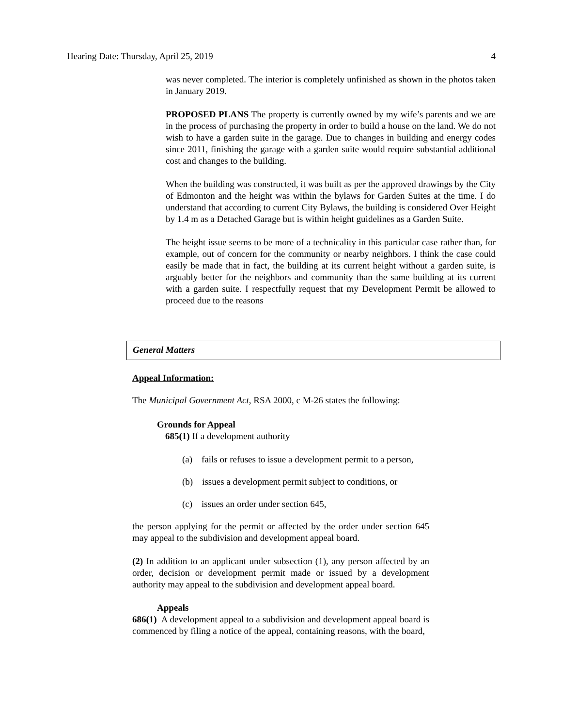Hearing Date: Thursday, April 25, 2019 4
was never completed. The interior is completely unfinished as shown in the photos taken in January 2019.
PROPOSED PLANS The property is currently owned by my wife’s parents and we are in the process of purchasing the property in order to build a house on the land. We do not wish to have a garden suite in the garage. Due to changes in building and energy codes since 2011, finishing the garage with a garden suite would require substantial additional cost and changes to the building.
When the building was constructed, it was built as per the approved drawings by the City of Edmonton and the height was within the bylaws for Garden Suites at the time. I do understand that according to current City Bylaws, the building is considered Over Height by 1.4 m as a Detached Garage but is within height guidelines as a Garden Suite.
The height issue seems to be more of a technicality in this particular case rather than, for example, out of concern for the community or nearby neighbors. I think the case could easily be made that in fact, the building at its current height without a garden suite, is arguably better for the neighbors and community than the same building at its current with a garden suite. I respectfully request that my Development Permit be allowed to proceed due to the reasons
General Matters
Appeal Information:
The Municipal Government Act, RSA 2000, c M-26 states the following:
Grounds for Appeal
685(1) If a development authority
(a) fails or refuses to issue a development permit to a person,
(b) issues a development permit subject to conditions, or
(c) issues an order under section 645,
the person applying for the permit or affected by the order under section 645 may appeal to the subdivision and development appeal board.
(2) In addition to an applicant under subsection (1), any person affected by an order, decision or development permit made or issued by a development authority may appeal to the subdivision and development appeal board.
Appeals
686(1) A development appeal to a subdivision and development appeal board is commenced by filing a notice of the appeal, containing reasons, with the board,